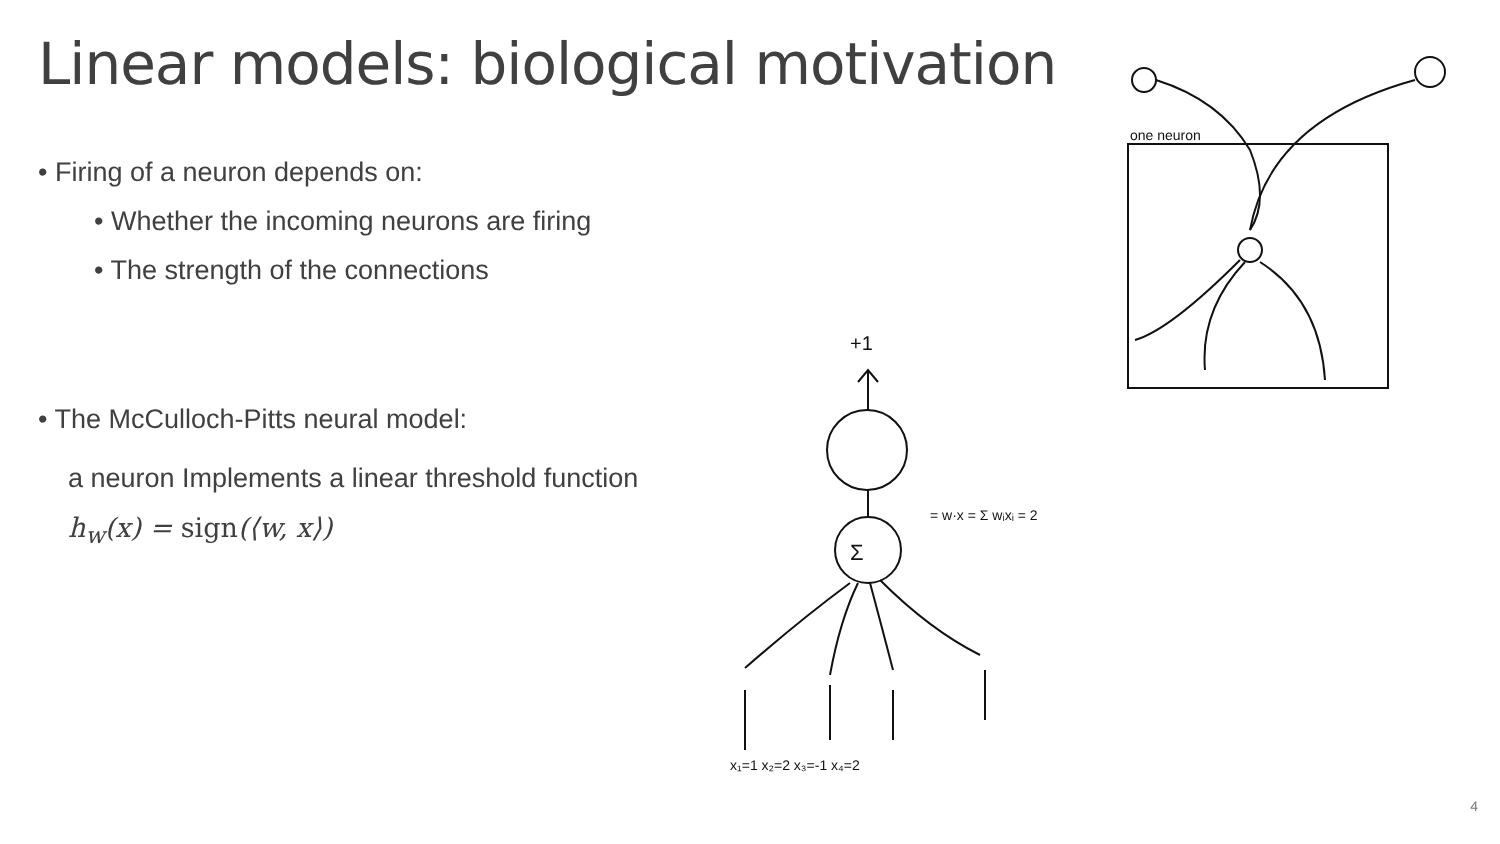Linear models: biological motivation
• Firing of a neuron depends on:
• Whether the incoming neurons are firing
• The strength of the connections
• The McCulloch-Pitts neural model:
a neuron Implements a linear threshold function
h<sub>w</sub>(x) = sign(⟨w, x⟩)
one neuron
Σ
+1
x₁=1 x₂=2 x₃=-1 x₄=2
= w·x = Σ wᵢxᵢ = 2
4